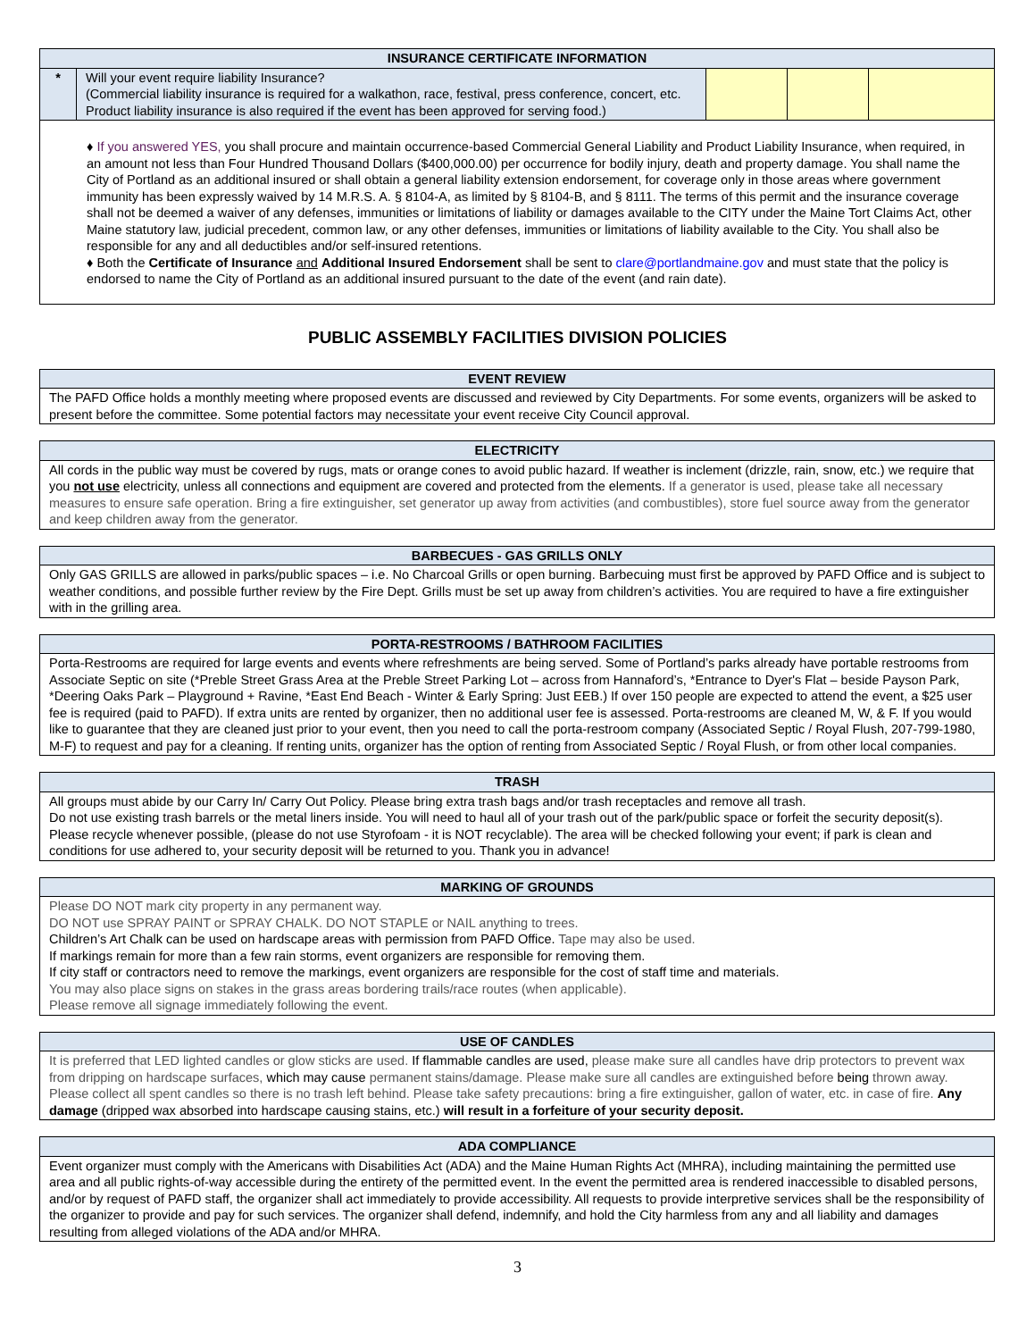| INSURANCE CERTIFICATE INFORMATION | | | | |
| --- | --- | --- | --- | --- |
| * | Will your event require liability Insurance? (Commercial liability insurance is required for a walkathon, race, festival, press conference, concert, etc. Product liability insurance is also required if the event has been approved for serving food.) | | | |
| ♦ If you answered YES, you shall procure and maintain occurrence-based Commercial General Liability and Product Liability Insurance, when required, in an amount not less than Four Hundred Thousand Dollars ($400,000.00) per occurrence for bodily injury, death and property damage. You shall name the City of Portland as an additional insured or shall obtain a general liability extension endorsement, for coverage only in those areas where government immunity has been expressly waived by 14 M.R.S. A. § 8104-A, as limited by § 8104-B, and § 8111. The terms of this permit and the insurance coverage shall not be deemed a waiver of any defenses, immunities or limitations of liability or damages available to the CITY under the Maine Tort Claims Act, other Maine statutory law, judicial precedent, common law, or any other defenses, immunities or limitations of liability available to the City. You shall also be responsible for any and all deductibles and/or self-insured retentions. ♦ Both the Certificate of Insurance and Additional Insured Endorsement shall be sent to clare@portlandmaine.gov and must state that the policy is endorsed to name the City of Portland as an additional insured pursuant to the date of the event (and rain date). | | | | |
PUBLIC ASSEMBLY FACILITIES DIVISION POLICIES
| EVENT REVIEW |
| --- |
| The PAFD Office holds a monthly meeting where proposed events are discussed and reviewed by City Departments. For some events, organizers will be asked to present before the committee. Some potential factors may necessitate your event receive City Council approval. |
| ELECTRICITY |
| --- |
| All cords in the public way must be covered by rugs, mats or orange cones to avoid public hazard. If weather is inclement (drizzle, rain, snow, etc.) we require that you not use electricity, unless all connections and equipment are covered and protected from the elements. If a generator is used, please take all necessary measures to ensure safe operation. Bring a fire extinguisher, set generator up away from activities (and combustibles), store fuel source away from the generator and keep children away from the generator. |
| BARBECUES - GAS GRILLS ONLY |
| --- |
| Only GAS GRILLS are allowed in parks/public spaces – i.e. No Charcoal Grills or open burning. Barbecuing must first be approved by PAFD Office and is subject to weather conditions, and possible further review by the Fire Dept. Grills must be set up away from children’s activities. You are required to have a fire extinguisher with in the grilling area. |
| PORTA-RESTROOMS / BATHROOM FACILITIES |
| --- |
| Porta-Restrooms are required for large events and events where refreshments are being served. Some of Portland’s parks already have portable restrooms from Associate Septic on site (*Preble Street Grass Area at the Preble Street Parking Lot – across from Hannaford’s, *Entrance to Dyer's Flat – beside Payson Park, *Deering Oaks Park – Playground + Ravine, *East End Beach - Winter & Early Spring: Just EEB.) If over 150 people are expected to attend the event, a $25 user fee is required (paid to PAFD). If extra units are rented by organizer, then no additional user fee is assessed. Porta-restrooms are cleaned M, W, & F. If you would like to guarantee that they are cleaned just prior to your event, then you need to call the porta-restroom company (Associated Septic / Royal Flush, 207-799-1980, M-F) to request and pay for a cleaning. If renting units, organizer has the option of renting from Associated Septic / Royal Flush, or from other local companies. |
| TRASH |
| --- |
| All groups must abide by our Carry In/ Carry Out Policy. Please bring extra trash bags and/or trash receptacles and remove all trash. Do not use existing trash barrels or the metal liners inside. You will need to haul all of your trash out of the park/public space or forfeit the security deposit(s). Please recycle whenever possible, (please do not use Styrofoam - it is NOT recyclable). The area will be checked following your event; if park is clean and conditions for use adhered to, your security deposit will be returned to you. Thank you in advance! |
| MARKING OF GROUNDS |
| --- |
| Please DO NOT mark city property in any permanent way. DO NOT use SPRAY PAINT or SPRAY CHALK. DO NOT STAPLE or NAIL anything to trees. Children’s Art Chalk can be used on hardscape areas with permission from PAFD Office. Tape may also be used. If markings remain for more than a few rain storms, event organizers are responsible for removing them. If city staff or contractors need to remove the markings, event organizers are responsible for the cost of staff time and materials. You may also place signs on stakes in the grass areas bordering trails/race routes (when applicable). Please remove all signage immediately following the event. |
| USE OF CANDLES |
| --- |
| It is preferred that LED lighted candles or glow sticks are used. If flammable candles are used, please make sure all candles have drip protectors to prevent wax from dripping on hardscape surfaces, which may cause permanent stains/damage. Please make sure all candles are extinguished before being thrown away. Please collect all spent candles so there is no trash left behind. Please take safety precautions: bring a fire extinguisher, gallon of water, etc. in case of fire. Any damage (dripped wax absorbed into hardscape causing stains, etc.) will result in a forfeiture of your security deposit. |
| ADA COMPLIANCE |
| --- |
| Event organizer must comply with the Americans with Disabilities Act (ADA) and the Maine Human Rights Act (MHRA), including maintaining the permitted use area and all public rights-of-way accessible during the entirety of the permitted event. In the event the permitted area is rendered inaccessible to disabled persons, and/or by request of PAFD staff, the organizer shall act immediately to provide accessibility. All requests to provide interpretive services shall be the responsibility of the organizer to provide and pay for such services. The organizer shall defend, indemnify, and hold the City harmless from any and all liability and damages resulting from alleged violations of the ADA and/or MHRA. |
3